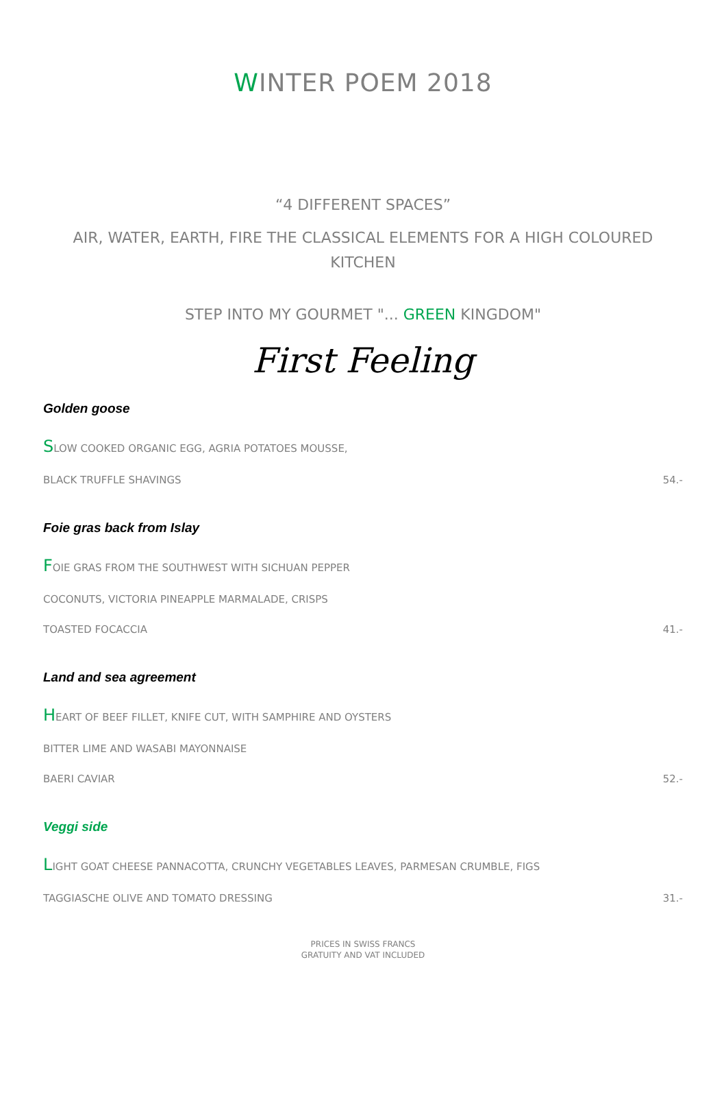WINTER POEM 2018
“4 DIFFERENT SPACES”
AIR, WATER, EARTH, FIRE THE CLASSICAL ELEMENTS FOR A HIGH COLOURED KITCHEN
STEP INTO MY GOURMET "... GREEN KINGDOM"
First Feeling
Golden goose
SLOW COOKED ORGANIC EGG, AGRIA POTATOES MOUSSE,
BLACK TRUFFLE SHAVINGS 54.-
Foie gras back from Islay
FOIE GRAS FROM THE SOUTHWEST WITH SICHUAN PEPPER
COCONUTS, VICTORIA PINEAPPLE MARMALADE, CRISPS
TOASTED FOCACCIA 41.-
Land and sea agreement
HEART OF BEEF FILLET, KNIFE CUT, WITH SAMPHIRE AND OYSTERS
BITTER LIME AND WASABI MAYONNAISE
BAERI CAVIAR 52.-
Veggi side
LIGHT GOAT CHEESE PANNACOTTA, CRUNCHY VEGETABLES LEAVES, PARMESAN CRUMBLE, FIGS
TAGGIASCHE OLIVE AND TOMATO DRESSING 31.-
PRICES IN SWISS FRANCS
GRATUITY AND VAT INCLUDED